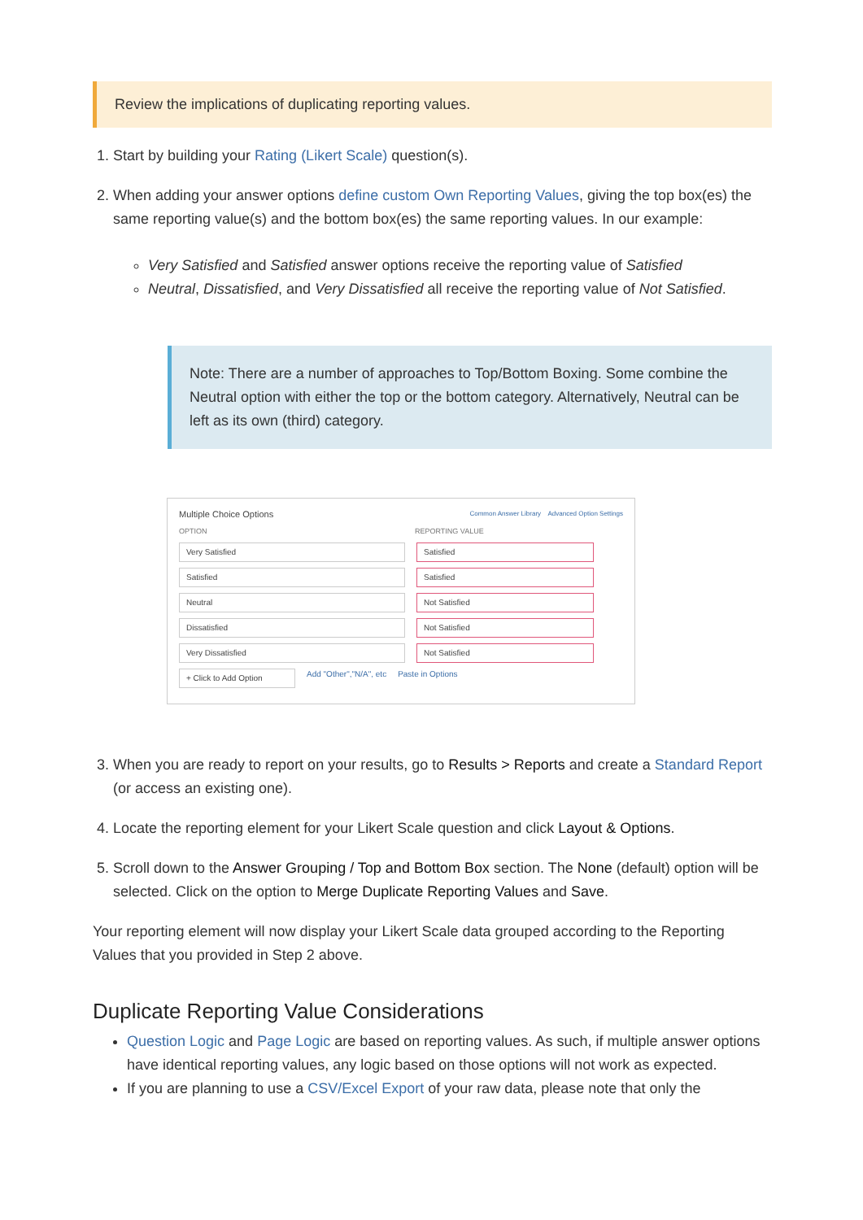Review the implications of duplicating reporting values.
1. Start by building your Rating (Likert Scale) question(s).
2. When adding your answer options define custom Own Reporting Values, giving the top box(es) the same reporting value(s) and the bottom box(es) the same reporting values. In our example:
Very Satisfied and Satisfied answer options receive the reporting value of Satisfied
Neutral, Dissatisfied, and Very Dissatisfied all receive the reporting value of Not Satisfied.
Note: There are a number of approaches to Top/Bottom Boxing. Some combine the Neutral option with either the top or the bottom category. Alternatively, Neutral can be left as its own (third) category.
Multiple Choice Options Common Answer Library Advanced Option Settings
OPTION REPORTING VALUE
Very Satisfied Satisfied
Satisfied Satisfied
Neutral Not Satisfied
Dissatisfied Not Satisfied
Very Dissatisfied Not Satisfied
+ Click to Add Option Add "Other","N/A", etc Paste in Options
3. When you are ready to report on your results, go to Results > Reports and create a Standard Report (or access an existing one).
4. Locate the reporting element for your Likert Scale question and click Layout & Options.
5. Scroll down to the Answer Grouping / Top and Bottom Box section. The None (default) option will be selected. Click on the option to Merge Duplicate Reporting Values and Save.
Your reporting element will now display your Likert Scale data grouped according to the Reporting Values that you provided in Step 2 above.
Duplicate Reporting Value Considerations
Question Logic and Page Logic are based on reporting values. As such, if multiple answer options have identical reporting values, any logic based on those options will not work as expected.
If you are planning to use a CSV/Excel Export of your raw data, please note that only the